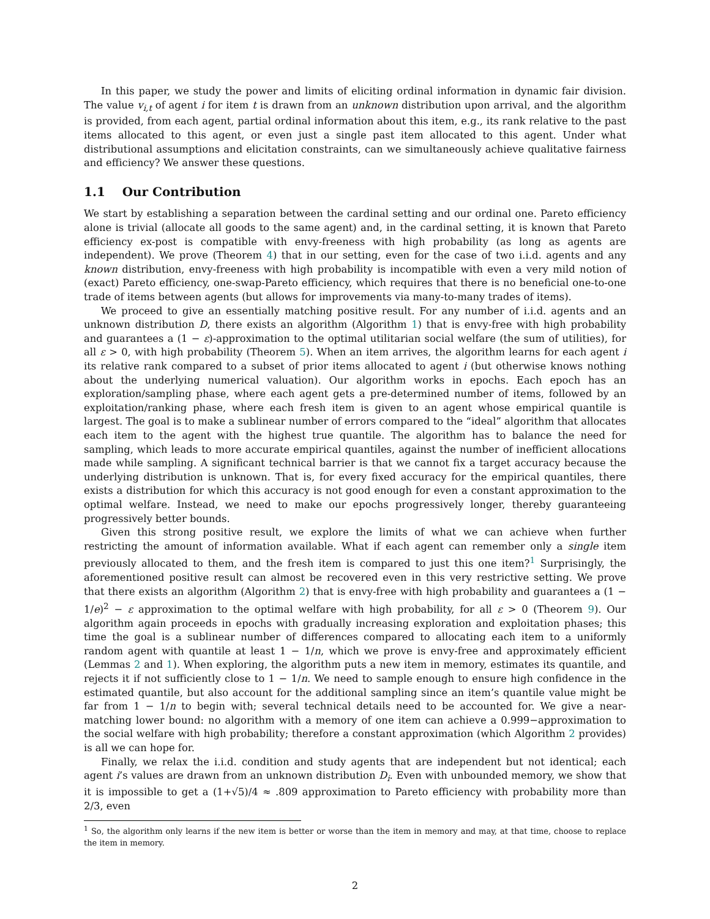In this paper, we study the power and limits of eliciting ordinal information in dynamic fair division. The value v<sub>i,t</sub> of agent i for item t is drawn from an unknown distribution upon arrival, and the algorithm is provided, from each agent, partial ordinal information about this item, e.g., its rank relative to the past items allocated to this agent, or even just a single past item allocated to this agent. Under what distributional assumptions and elicitation constraints, can we simultaneously achieve qualitative fairness and efficiency? We answer these questions.
1.1 Our Contribution
We start by establishing a separation between the cardinal setting and our ordinal one. Pareto efficiency alone is trivial (allocate all goods to the same agent) and, in the cardinal setting, it is known that Pareto efficiency ex-post is compatible with envy-freeness with high probability (as long as agents are independent). We prove (Theorem 4) that in our setting, even for the case of two i.i.d. agents and any known distribution, envy-freeness with high probability is incompatible with even a very mild notion of (exact) Pareto efficiency, one-swap-Pareto efficiency, which requires that there is no beneficial one-to-one trade of items between agents (but allows for improvements via many-to-many trades of items).
We proceed to give an essentially matching positive result. For any number of i.i.d. agents and an unknown distribution D, there exists an algorithm (Algorithm 1) that is envy-free with high probability and guarantees a (1 − ε)-approximation to the optimal utilitarian social welfare (the sum of utilities), for all ε > 0, with high probability (Theorem 5). When an item arrives, the algorithm learns for each agent i its relative rank compared to a subset of prior items allocated to agent i (but otherwise knows nothing about the underlying numerical valuation). Our algorithm works in epochs. Each epoch has an exploration/sampling phase, where each agent gets a pre-determined number of items, followed by an exploitation/ranking phase, where each fresh item is given to an agent whose empirical quantile is largest. The goal is to make a sublinear number of errors compared to the “ideal” algorithm that allocates each item to the agent with the highest true quantile. The algorithm has to balance the need for sampling, which leads to more accurate empirical quantiles, against the number of inefficient allocations made while sampling. A significant technical barrier is that we cannot fix a target accuracy because the underlying distribution is unknown. That is, for every fixed accuracy for the empirical quantiles, there exists a distribution for which this accuracy is not good enough for even a constant approximation to the optimal welfare. Instead, we need to make our epochs progressively longer, thereby guaranteeing progressively better bounds.
Given this strong positive result, we explore the limits of what we can achieve when further restricting the amount of information available. What if each agent can remember only a single item previously allocated to them, and the fresh item is compared to just this one item?<sup>1</sup> Surprisingly, the aforementioned positive result can almost be recovered even in this very restrictive setting. We prove that there exists an algorithm (Algorithm 2) that is envy-free with high probability and guarantees a (1 − 1/e)<sup>2</sup> − ε approximation to the optimal welfare with high probability, for all ε > 0 (Theorem 9). Our algorithm again proceeds in epochs with gradually increasing exploration and exploitation phases; this time the goal is a sublinear number of differences compared to allocating each item to a uniformly random agent with quantile at least 1 − 1/n, which we prove is envy-free and approximately efficient (Lemmas 2 and 1). When exploring, the algorithm puts a new item in memory, estimates its quantile, and rejects it if not sufficiently close to 1 − 1/n. We need to sample enough to ensure high confidence in the estimated quantile, but also account for the additional sampling since an item’s quantile value might be far from 1 − 1/n to begin with; several technical details need to be accounted for. We give a near-matching lower bound: no algorithm with a memory of one item can achieve a 0.999−approximation to the social welfare with high probability; therefore a constant approximation (which Algorithm 2 provides) is all we can hope for.
Finally, we relax the i.i.d. condition and study agents that are independent but not identical; each agent i’s values are drawn from an unknown distribution D<sub>i</sub>. Even with unbounded memory, we show that it is impossible to get a (1+√5)/4 ≈ .809 approximation to Pareto efficiency with probability more than 2/3, even
<sup>1</sup> So, the algorithm only learns if the new item is better or worse than the item in memory and may, at that time, choose to replace the item in memory.
2